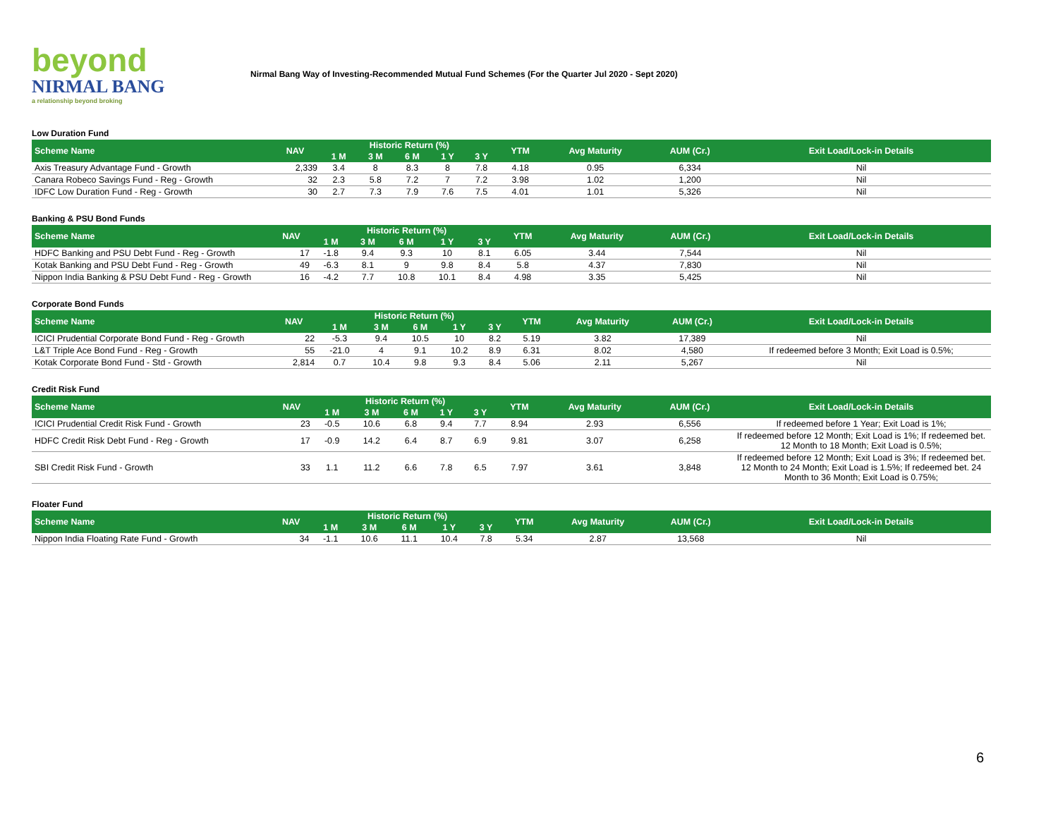beyond
NIRMAL BANG
a relationship beyond broking
Nirmal Bang Way of Investing-Recommended Mutual Fund Schemes (For the Quarter Jul 2020 - Sept 2020)
| Low Duration Fund | | | | | | | | | | |
| Scheme Name | NAV | Historic Return (%) | | | | | YTM | Avg Maturity | AUM (Cr.) | Exit Load/Lock-in Details |
| | | 1 M | 3 M | 6 M | 1 Y | 3 Y | | | | |
| Axis Treasury Advantage Fund - Growth | 2,339 | 3.4 | 8 | 8.3 | 8 | 7.8 | 4.18 | 0.95 | 6,334 | Nil |
| Canara Robeco Savings Fund - Reg - Growth | 32 | 2.3 | 5.8 | 7.2 | 7 | 7.2 | 3.98 | 1.02 | 1,200 | Nil |
| IDFC Low Duration Fund - Reg - Growth | 30 | 2.7 | 7.3 | 7.9 | 7.6 | 7.5 | 4.01 | 1.01 | 5,326 | Nil |
| Banking & PSU Bond Funds | | | | | | | | | | |
| Scheme Name | NAV | Historic Return (%) | | | | | YTM | Avg Maturity | AUM (Cr.) | Exit Load/Lock-in Details |
| | | 1 M | 3 M | 6 M | 1 Y | 3 Y | | | | |
| HDFC Banking and PSU Debt Fund - Reg - Growth | 17 | -1.8 | 9.4 | 9.3 | 10 | 8.1 | 6.05 | 3.44 | 7,544 | Nil |
| Kotak Banking and PSU Debt Fund - Reg - Growth | 49 | -6.3 | 8.1 | 9 | 9.8 | 8.4 | 5.8 | 4.37 | 7,830 | Nil |
| Nippon India Banking & PSU Debt Fund - Reg - Growth | 16 | -4.2 | 7.7 | 10.8 | 10.1 | 8.4 | 4.98 | 3.35 | 5,425 | Nil |
| Corporate Bond Funds | | | | | | | | | | |
| Scheme Name | NAV | Historic Return (%) | | | | | YTM | Avg Maturity | AUM (Cr.) | Exit Load/Lock-in Details |
| | | 1 M | 3 M | 6 M | 1 Y | 3 Y | | | | |
| ICICI Prudential Corporate Bond Fund - Reg - Growth | 22 | -5.3 | 9.4 | 10.5 | 10 | 8.2 | 5.19 | 3.82 | 17,389 | Nil |
| L&T Triple Ace Bond Fund - Reg - Growth | 55 | -21.0 | 4 | 9.1 | 10.2 | 8.9 | 6.31 | 8.02 | 4,580 | If redeemed before 3 Month; Exit Load is 0.5%; |
| Kotak Corporate Bond Fund - Std - Growth | 2,814 | 0.7 | 10.4 | 9.8 | 9.3 | 8.4 | 5.06 | 2.11 | 5,267 | Nil |
| Credit Risk Fund | | | | | | | | | | |
| Scheme Name | NAV | Historic Return (%) | | | | | YTM | Avg Maturity | AUM (Cr.) | Exit Load/Lock-in Details |
| | | 1 M | 3 M | 6 M | 1 Y | 3 Y | | | | |
| ICICI Prudential Credit Risk Fund - Growth | 23 | -0.5 | 10.6 | 6.8 | 9.4 | 7.7 | 8.94 | 2.93 | 6,556 | If redeemed before 1 Year; Exit Load is 1%; |
| HDFC Credit Risk Debt Fund - Reg - Growth | 17 | -0.9 | 14.2 | 6.4 | 8.7 | 6.9 | 9.81 | 3.07 | 6,258 | If redeemed before 12 Month; Exit Load is 1%; If redeemed bet. 12 Month to 18 Month; Exit Load is 0.5%; |
| SBI Credit Risk Fund - Growth | 33 | 1.1 | 11.2 | 6.6 | 7.8 | 6.5 | 7.97 | 3.61 | 3,848 | If redeemed before 12 Month; Exit Load is 3%; If redeemed bet. 12 Month to 24 Month; Exit Load is 1.5%; If redeemed bet. 24 Month to 36 Month; Exit Load is 0.75%; |
| Floater Fund | | | | | | | | | | |
| Scheme Name | NAV | Historic Return (%) | | | | | YTM | Avg Maturity | AUM (Cr.) | Exit Load/Lock-in Details |
| | | 1 M | 3 M | 6 M | 1 Y | 3 Y | | | | |
| Nippon India Floating Rate Fund - Growth | 34 | -1.1 | 10.6 | 11.1 | 10.4 | 7.8 | 5.34 | 2.87 | 13,568 | Nil |
6